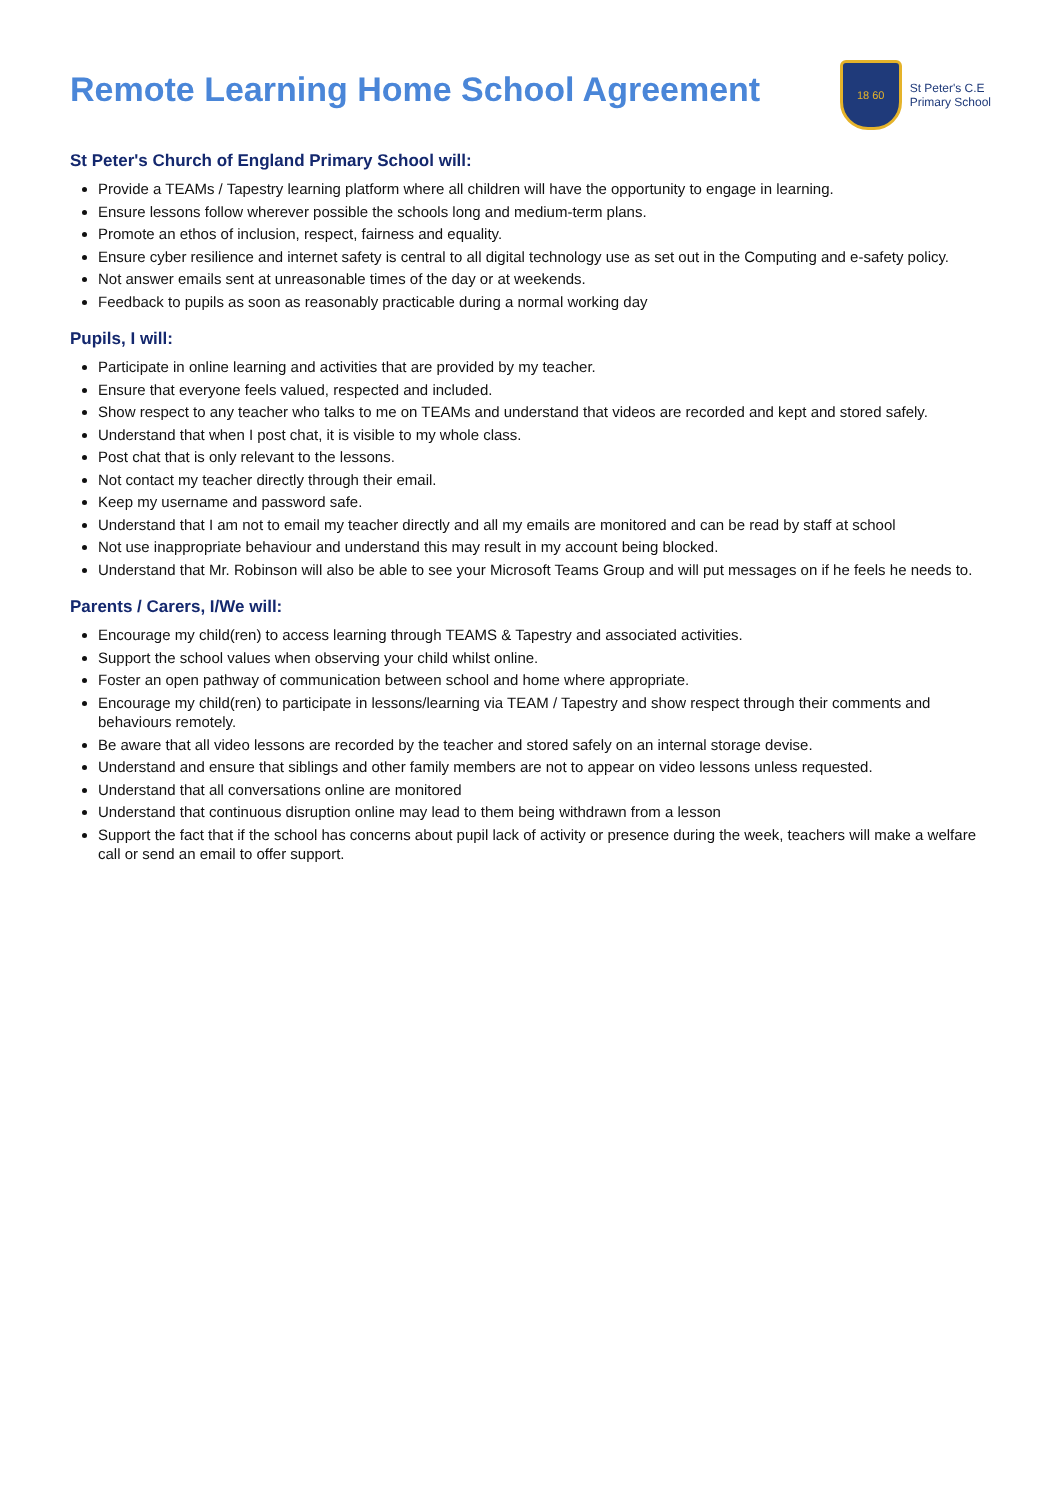Remote Learning Home School Agreement
18 60
St Peter's C.E
Primary School
St Peter's Church of England Primary School will:
Provide a TEAMs / Tapestry learning platform where all children will have the opportunity to engage in learning.
Ensure lessons follow wherever possible the schools long and medium-term plans.
Promote an ethos of inclusion, respect, fairness and equality.
Ensure cyber resilience and internet safety is central to all digital technology use as set out in the Computing and e-safety policy.
Not answer emails sent at unreasonable times of the day or at weekends.
Feedback to pupils as soon as reasonably practicable during a normal working day
Pupils, I will:
Participate in online learning and activities that are provided by my teacher.
Ensure that everyone feels valued, respected and included.
Show respect to any teacher who talks to me on TEAMs and understand that videos are recorded and kept and stored safely.
Understand that when I post chat, it is visible to my whole class.
Post chat that is only relevant to the lessons.
Not contact my teacher directly through their email.
Keep my username and password safe.
Understand that I am not to email my teacher directly and all my emails are monitored and can be read by staff at school
Not use inappropriate behaviour and understand this may result in my account being blocked.
Understand that Mr. Robinson will also be able to see your Microsoft Teams Group and will put messages on if he feels he needs to.
Parents / Carers, I/We will:
Encourage my child(ren) to access learning through TEAMS & Tapestry and associated activities.
Support the school values when observing your child whilst online.
Foster an open pathway of communication between school and home where appropriate.
Encourage my child(ren) to participate in lessons/learning via TEAM / Tapestry and show respect through their comments and behaviours remotely.
Be aware that all video lessons are recorded by the teacher and stored safely on an internal storage devise.
Understand and ensure that siblings and other family members are not to appear on video lessons unless requested.
Understand that all conversations online are monitored
Understand that continuous disruption online may lead to them being withdrawn from a lesson
Support the fact that if the school has concerns about pupil lack of activity or presence during the week, teachers will make a welfare call or send an email to offer support.